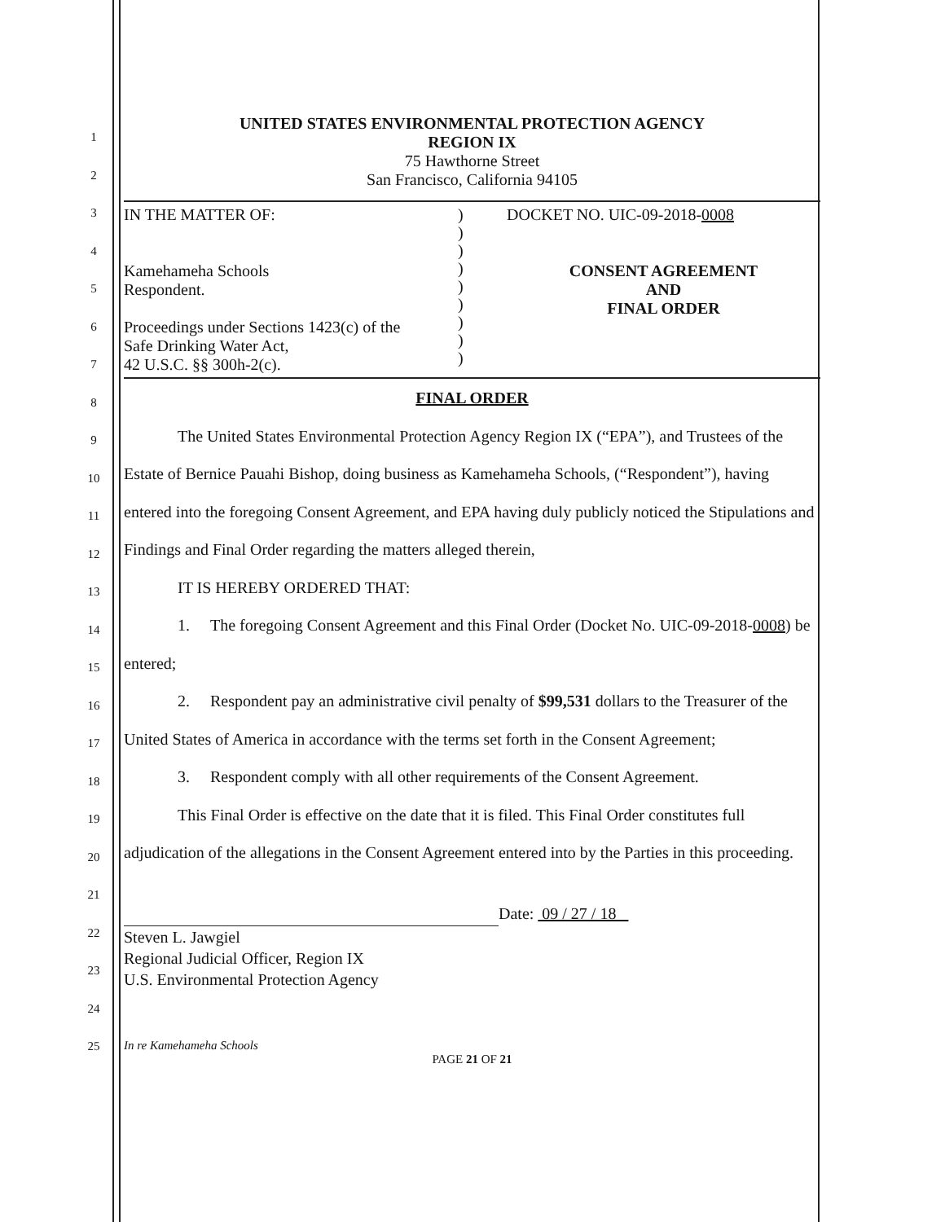1
2
3
4
5
6
7
8
9
10
11
12
13
14
15
16
17
18
19
20
21
22
23
24
25
UNITED STATES ENVIRONMENTAL PROTECTION AGENCY
REGION IX
75 Hawthorne Street
San Francisco, California 94105
IN THE MATTER OF:
Kamehameha Schools
Respondent.
Proceedings under Sections 1423(c) of the
Safe Drinking Water Act,
42 U.S.C. §§ 300h-2(c).
)
)
)
)
)
)
)
)
)
DOCKET NO. UIC-09-2018-0008
CONSENT AGREEMENT
AND
FINAL ORDER
FINAL ORDER
The United States Environmental Protection Agency Region IX (“EPA”), and Trustees of the Estate of Bernice Pauahi Bishop, doing business as Kamehameha Schools, (“Respondent”), having entered into the foregoing Consent Agreement, and EPA having duly publicly noticed the Stipulations and Findings and Final Order regarding the matters alleged therein,
IT IS HEREBY ORDERED THAT:
1. The foregoing Consent Agreement and this Final Order (Docket No. UIC-09-2018-0008) be entered;
2. Respondent pay an administrative civil penalty of $99,531 dollars to the Treasurer of the United States of America in accordance with the terms set forth in the Consent Agreement;
3. Respondent comply with all other requirements of the Consent Agreement.
This Final Order is effective on the date that it is filed. This Final Order constitutes full adjudication of the allegations in the Consent Agreement entered into by the Parties in this proceeding.
Steven L. Jawgiel
Regional Judicial Officer, Region IX
U.S. Environmental Protection Agency
Date: 09 / 27 / 18
In re Kamehameha Schools
PAGE 21 OF 21